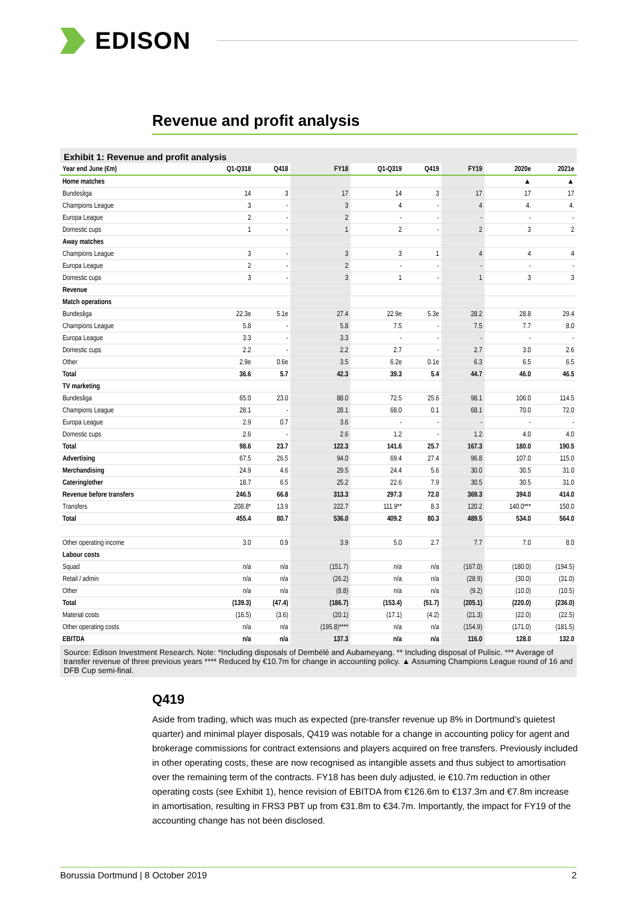EDISON
Revenue and profit analysis
Exhibit 1: Revenue and profit analysis
| Year end June (€m) | Q1-Q318 | Q418 | FY18 | Q1-Q319 | Q419 | FY19 | 2020e | 2021e |
| --- | --- | --- | --- | --- | --- | --- | --- | --- |
| Home matches | | | | | | | ▲ | ▲ |
| Bundesliga | 14 | 3 | 17 | 14 | 3 | 17 | 17 | 17 |
| Champions League | 3 | - | 3 | 4 | - | 4 | 4. | 4. |
| Europa League | 2 | - | 2 | - | - | - | - | - |
| Domestic cups | 1 | - | 1 | 2 | - | 2 | 3 | 2 |
| Away matches | | | | | | | | |
| Champions League | 3 | - | 3 | 3 | 1 | 4 | 4 | 4 |
| Europa League | 2 | - | 2 | - | - | - | - | - |
| Domestic cups | 3 | - | 3 | 1 | - | 1 | 3 | 3 |
| Revenue | | | | | | | | |
| Match operations | | | | | | | | |
| Bundesliga | 22.3e | 5.1e | 27.4 | 22.9e | 5.3e | 28.2 | 28.8 | 29.4 |
| Champions League | 5.8 | - | 5.8 | 7.5 | - | 7.5 | 7.7 | 8.0 |
| Europa League | 3.3 | - | 3.3 | - | - | - | - | - |
| Domestic cups | 2.2 | - | 2.2 | 2.7 | - | 2.7 | 3.0 | 2.6 |
| Other | 2.9e | 0.6e | 3.5 | 6.2e | 0.1e | 6.3 | 6.5 | 6.5 |
| Total | 36.6 | 5.7 | 42.3 | 39.3 | 5.4 | 44.7 | 46.0 | 46.5 |
| TV marketing | | | | | | | | |
| Bundesliga | 65.0 | 23.0 | 88.0 | 72.5 | 25.6 | 98.1 | 106.0 | 114.5 |
| Champions League | 28.1 | - | 28.1 | 68.0 | 0.1 | 68.1 | 70.0 | 72.0 |
| Europa League | 2.9 | 0.7 | 3.6 | - | - | - | - | - |
| Domestic cups | 2.6 | - | 2.6 | 1.2 | - | 1.2 | 4.0 | 4.0 |
| Total | 98.6 | 23.7 | 122.3 | 141.6 | 25.7 | 167.3 | 180.0 | 190.5 |
| Advertising | 67.5 | 26.5 | 94.0 | 69.4 | 27.4 | 96.8 | 107.0 | 115.0 |
| Merchandising | 24.9 | 4.6 | 29.5 | 24.4 | 5.6 | 30.0 | 30.5 | 31.0 |
| Catering/other | 18.7 | 6.5 | 25.2 | 22.6 | 7.9 | 30.5 | 30.5 | 31.0 |
| Revenue before transfers | 246.5 | 66.8 | 313.3 | 297.3 | 72.0 | 369.3 | 394.0 | 414.0 |
| Transfers | 208.8* | 13.9 | 222.7 | 111.9** | 8.3 | 120.2 | 140.0*** | 150.0 |
| Total | 455.4 | 80.7 | 536.0 | 409.2 | 80.3 | 489.5 | 534.0 | 564.0 |
| Other operating income | 3.0 | 0.9 | 3.9 | 5.0 | 2.7 | 7.7 | 7.0 | 8.0 |
| Labour costs | | | | | | | | |
| Squad | n/a | n/a | (151.7) | n/a | n/a | (167.0) | (180.0) | (194.5) |
| Retail / admin | n/a | n/a | (26.2) | n/a | n/a | (28.9) | (30.0) | (31.0) |
| Other | n/a | n/a | (8.8) | n/a | n/a | (9.2) | (10.0) | (10.5) |
| Total | (139.3) | (47.4) | (186.7) | (153.4) | (51.7) | (205.1) | (220.0) | (236.0) |
| Material costs | (16.5) | (3.6) | (20.1) | (17.1) | (4.2) | (21.3) | (22.0) | (22.5) |
| Other operating costs | n/a | n/a | (195.8)**** | n/a | n/a | (154.9) | (171.0) | (181.5) |
| EBITDA | n/a | n/a | 137.3 | n/a | n/a | 116.0 | 128.0 | 132.0 |
Source: Edison Investment Research. Note: *Including disposals of Dembélé and Aubameyang. ** Including disposal of Pulisic. *** Average of transfer revenue of three previous years **** Reduced by €10.7m for change in accounting policy. ▲ Assuming Champions League round of 16 and DFB Cup semi-final.
Q419
Aside from trading, which was much as expected (pre-transfer revenue up 8% in Dortmund’s quietest quarter) and minimal player disposals, Q419 was notable for a change in accounting policy for agent and brokerage commissions for contract extensions and players acquired on free transfers. Previously included in other operating costs, these are now recognised as intangible assets and thus subject to amortisation over the remaining term of the contracts. FY18 has been duly adjusted, ie €10.7m reduction in other operating costs (see Exhibit 1), hence revision of EBITDA from €126.6m to €137.3m and €7.8m increase in amortisation, resulting in FRS3 PBT up from €31.8m to €34.7m. Importantly, the impact for FY19 of the accounting change has not been disclosed.
Borussia Dortmund | 8 October 2019 2